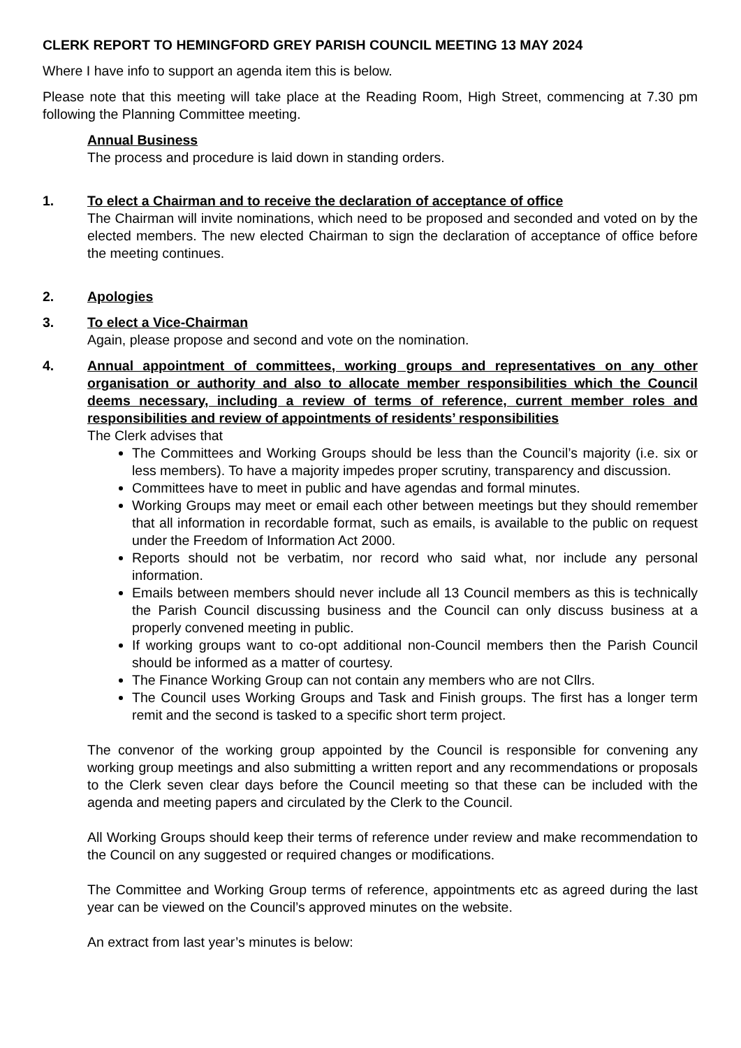CLERK REPORT TO HEMINGFORD GREY PARISH COUNCIL MEETING 13 MAY 2024
Where I have info to support an agenda item this is below.
Please note that this meeting will take place at the Reading Room, High Street, commencing at 7.30 pm following the Planning Committee meeting.
Annual Business
The process and procedure is laid down in standing orders.
1. To elect a Chairman and to receive the declaration of acceptance of office
The Chairman will invite nominations, which need to be proposed and seconded and voted on by the elected members. The new elected Chairman to sign the declaration of acceptance of office before the meeting continues.
2. Apologies
3. To elect a Vice-Chairman
Again, please propose and second and vote on the nomination.
4. Annual appointment of committees, working groups and representatives on any other organisation or authority and also to allocate member responsibilities which the Council deems necessary, including a review of terms of reference, current member roles and responsibilities and review of appointments of residents’ responsibilities
The Clerk advises that
The Committees and Working Groups should be less than the Council’s majority (i.e. six or less members). To have a majority impedes proper scrutiny, transparency and discussion.
Committees have to meet in public and have agendas and formal minutes.
Working Groups may meet or email each other between meetings but they should remember that all information in recordable format, such as emails, is available to the public on request under the Freedom of Information Act 2000.
Reports should not be verbatim, nor record who said what, nor include any personal information.
Emails between members should never include all 13 Council members as this is technically the Parish Council discussing business and the Council can only discuss business at a properly convened meeting in public.
If working groups want to co-opt additional non-Council members then the Parish Council should be informed as a matter of courtesy.
The Finance Working Group can not contain any members who are not Cllrs.
The Council uses Working Groups and Task and Finish groups. The first has a longer term remit and the second is tasked to a specific short term project.
The convenor of the working group appointed by the Council is responsible for convening any working group meetings and also submitting a written report and any recommendations or proposals to the Clerk seven clear days before the Council meeting so that these can be included with the agenda and meeting papers and circulated by the Clerk to the Council.
All Working Groups should keep their terms of reference under review and make recommendation to the Council on any suggested or required changes or modifications.
The Committee and Working Group terms of reference, appointments etc as agreed during the last year can be viewed on the Council’s approved minutes on the website.
An extract from last year’s minutes is below: